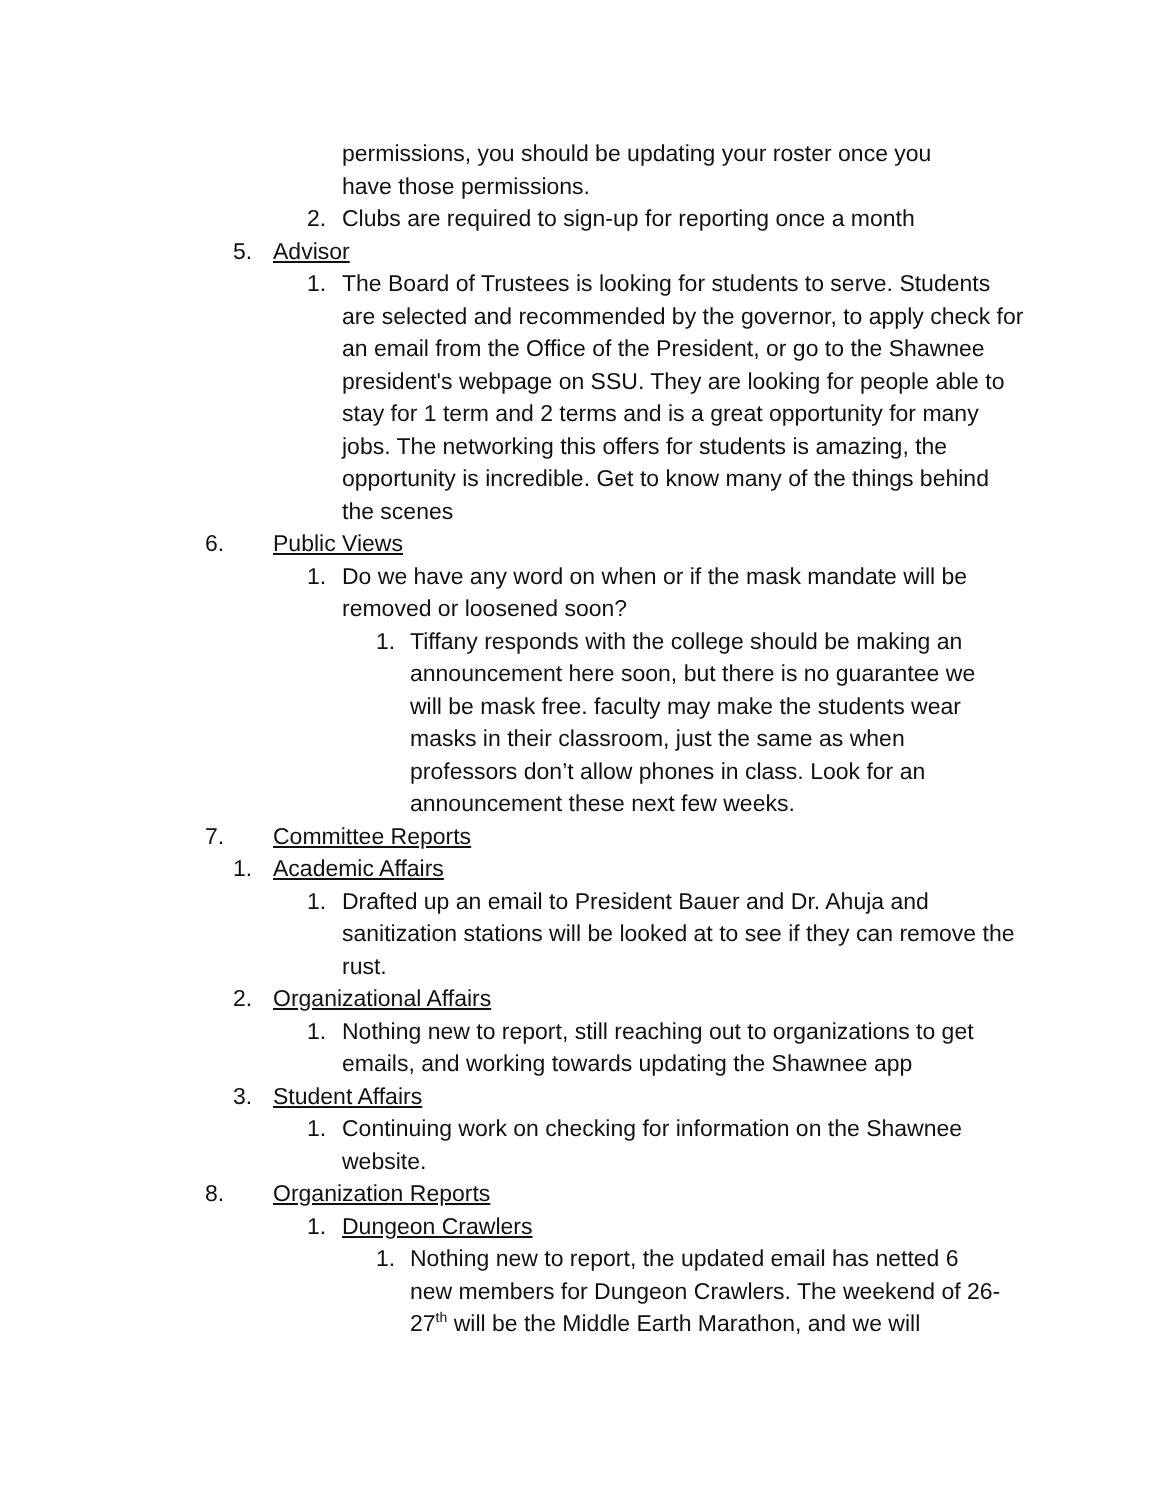permissions, you should be updating your roster once you have those permissions.
2. Clubs are required to sign-up for reporting once a month
5. Advisor
1. The Board of Trustees is looking for students to serve. Students are selected and recommended by the governor, to apply check for an email from the Office of the President, or go to the Shawnee president's webpage on SSU. They are looking for people able to stay for 1 term and 2 terms and is a great opportunity for many jobs. The networking this offers for students is amazing, the opportunity is incredible. Get to know many of the things behind the scenes
6. Public Views
1. Do we have any word on when or if the mask mandate will be removed or loosened soon?
1. Tiffany responds with the college should be making an announcement here soon, but there is no guarantee we will be mask free. faculty may make the students wear masks in their classroom, just the same as when professors don’t allow phones in class. Look for an announcement these next few weeks.
7. Committee Reports
1. Academic Affairs
1. Drafted up an email to President Bauer and Dr. Ahuja and sanitization stations will be looked at to see if they can remove the rust.
2. Organizational Affairs
1. Nothing new to report, still reaching out to organizations to get emails, and working towards updating the Shawnee app
3. Student Affairs
1. Continuing work on checking for information on the Shawnee website.
8. Organization Reports
1. Dungeon Crawlers
1. Nothing new to report, the updated email has netted 6 new members for Dungeon Crawlers. The weekend of 26-27<sup>th</sup> will be the Middle Earth Marathon, and we will